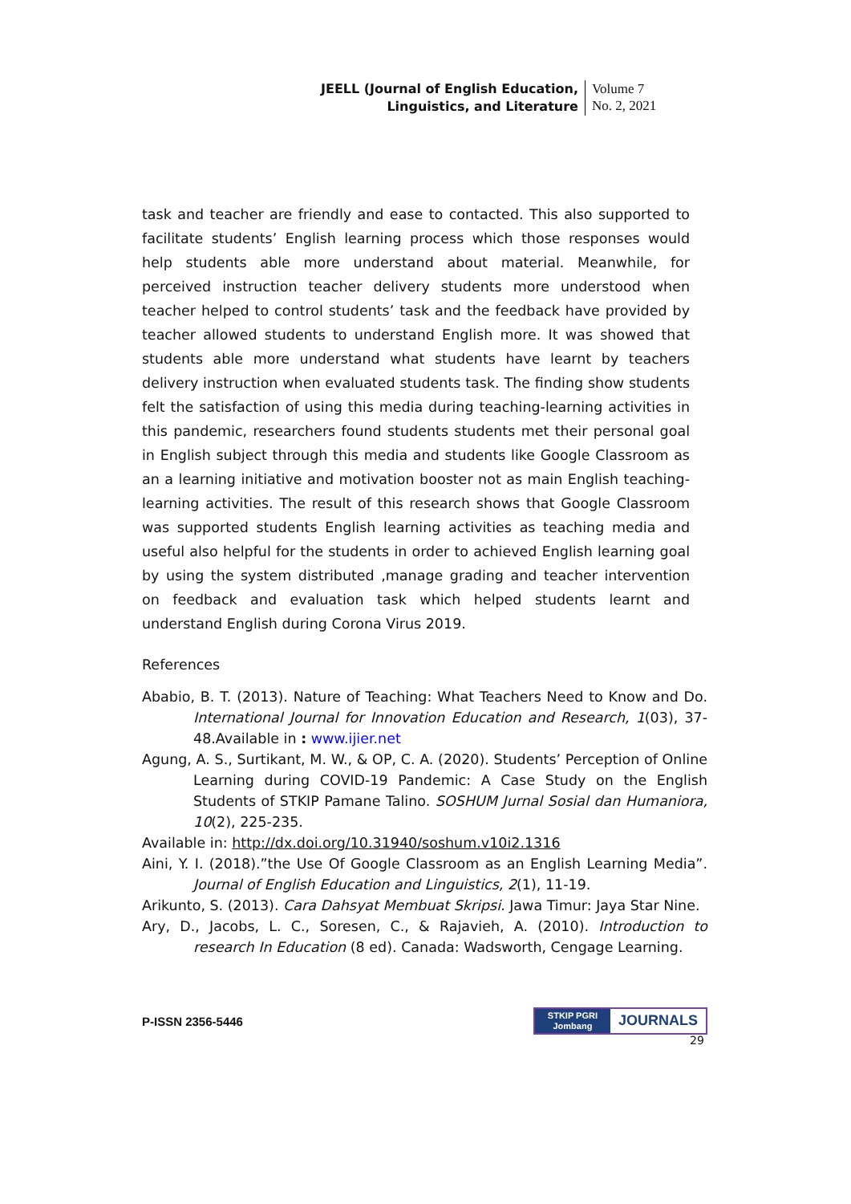JEELL (Journal of English Education,
Linguistics, and Literature
Volume 7
No. 2, 2021
task and teacher are friendly and ease to contacted. This also supported to facilitate students’ English learning process which those responses would help students able more understand about material. Meanwhile, for perceived instruction teacher delivery students more understood when teacher helped to control students’ task and the feedback have provided by teacher allowed students to understand English more. It was showed that students able more understand what students have learnt by teachers delivery instruction when evaluated students task. The finding show students felt the satisfaction of using this media during teaching-learning activities in this pandemic, researchers found students students met their personal goal in English subject through this media and students like Google Classroom as an a learning initiative and motivation booster not as main English teaching-learning activities. The result of this research shows that Google Classroom was supported students English learning activities as teaching media and useful also helpful for the students in order to achieved English learning goal by using the system distributed ,manage grading and teacher intervention on feedback and evaluation task which helped students learnt and understand English during Corona Virus 2019.
References
Ababio, B. T. (2013). Nature of Teaching: What Teachers Need to Know and Do. International Journal for Innovation Education and Research, 1(03), 37-48.Available in : www.ijier.net
Agung, A. S., Surtikant, M. W., & OP, C. A. (2020). Students’ Perception of Online Learning during COVID-19 Pandemic: A Case Study on the English Students of STKIP Pamane Talino. SOSHUM Jurnal Sosial dan Humaniora, 10(2), 225-235.
Available in: http://dx.doi.org/10.31940/soshum.v10i2.1316
Aini, Y. I. (2018).”the Use Of Google Classroom as an English Learning Media”. Journal of English Education and Linguistics, 2(1), 11-19.
Arikunto, S. (2013). Cara Dahsyat Membuat Skripsi. Jawa Timur: Jaya Star Nine.
Ary, D., Jacobs, L. C., Soresen, C., & Rajavieh, A. (2010). Introduction to research In Education (8 ed). Canada: Wadsworth, Cengage Learning.
P-ISSN 2356-5446
STKIP PGRI
Jombang
JOURNALS
29